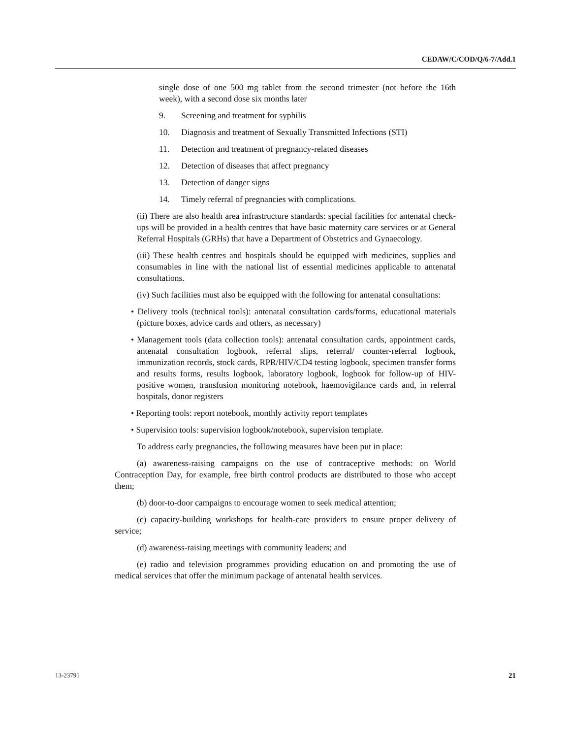CEDAW/C/COD/Q/6-7/Add.1
single dose of one 500 mg tablet from the second trimester (not before the 16th week), with a second dose six months later
9. Screening and treatment for syphilis
10. Diagnosis and treatment of Sexually Transmitted Infections (STI)
11. Detection and treatment of pregnancy-related diseases
12. Detection of diseases that affect pregnancy
13. Detection of danger signs
14. Timely referral of pregnancies with complications.
(ii) There are also health area infrastructure standards: special facilities for antenatal check-ups will be provided in a health centres that have basic maternity care services or at General Referral Hospitals (GRHs) that have a Department of Obstetrics and Gynaecology.
(iii) These health centres and hospitals should be equipped with medicines, supplies and consumables in line with the national list of essential medicines applicable to antenatal consultations.
(iv) Such facilities must also be equipped with the following for antenatal consultations:
• Delivery tools (technical tools): antenatal consultation cards/forms, educational materials (picture boxes, advice cards and others, as necessary)
• Management tools (data collection tools): antenatal consultation cards, appointment cards, antenatal consultation logbook, referral slips, referral/ counter-referral logbook, immunization records, stock cards, RPR/HIV/CD4 testing logbook, specimen transfer forms and results forms, results logbook, laboratory logbook, logbook for follow-up of HIV-positive women, transfusion monitoring notebook, haemovigilance cards and, in referral hospitals, donor registers
• Reporting tools: report notebook, monthly activity report templates
• Supervision tools: supervision logbook/notebook, supervision template.
To address early pregnancies, the following measures have been put in place:
(a) awareness-raising campaigns on the use of contraceptive methods: on World Contraception Day, for example, free birth control products are distributed to those who accept them;
(b) door-to-door campaigns to encourage women to seek medical attention;
(c) capacity-building workshops for health-care providers to ensure proper delivery of service;
(d) awareness-raising meetings with community leaders; and
(e) radio and television programmes providing education on and promoting the use of medical services that offer the minimum package of antenatal health services.
13-23791 21